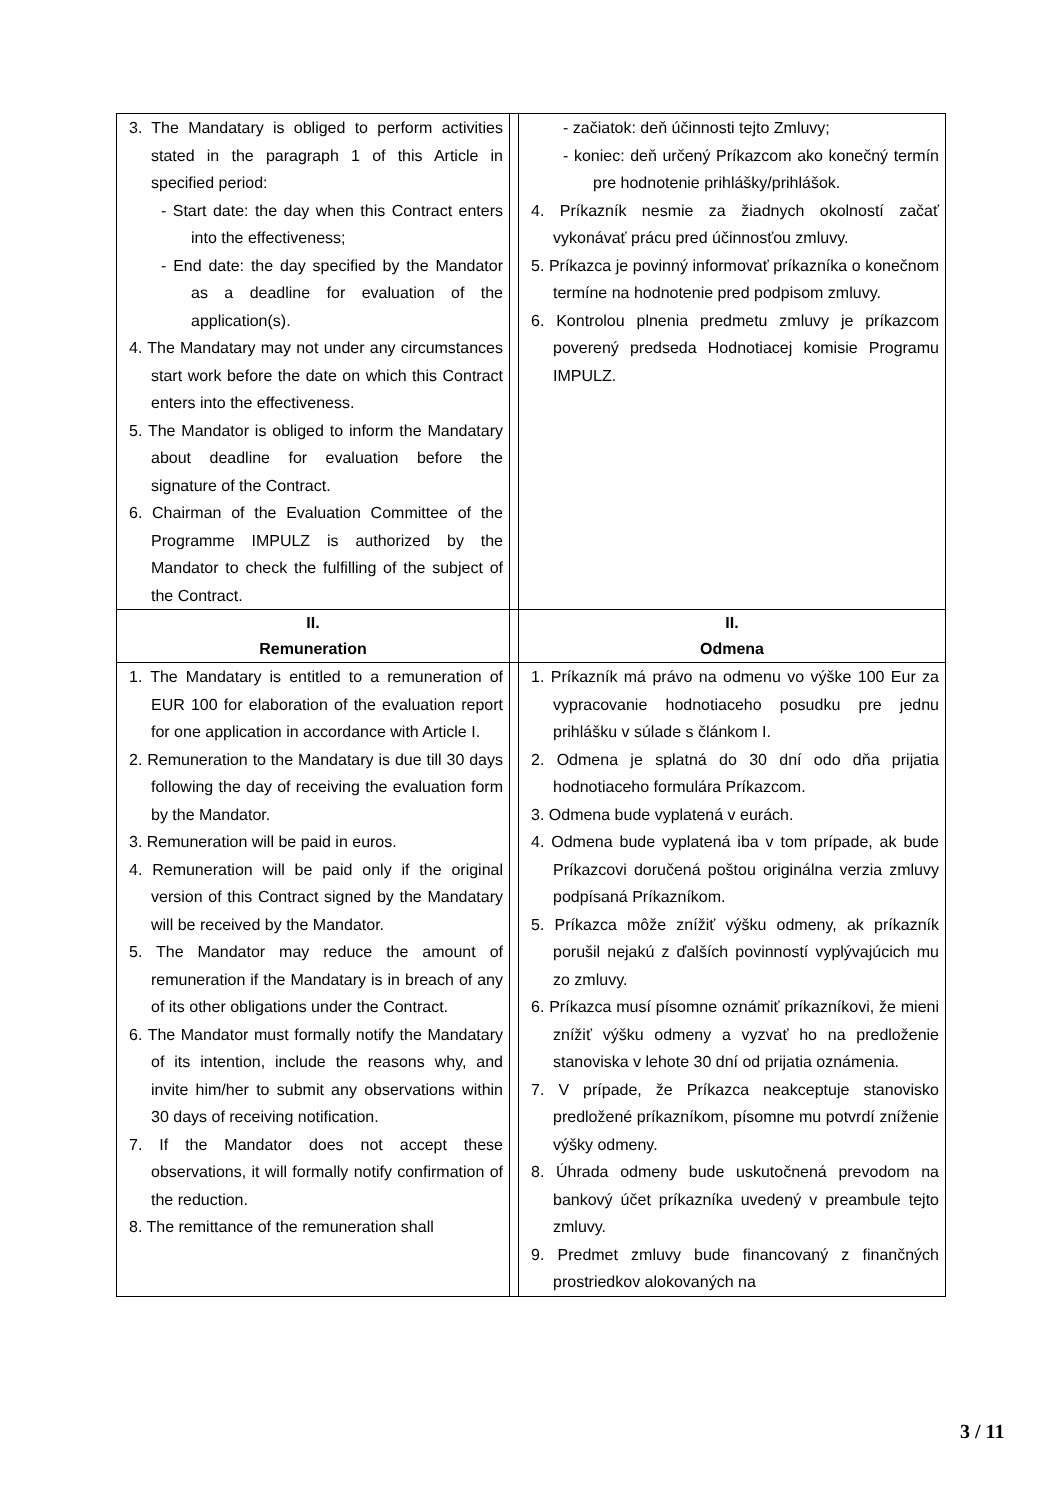| 3. The Mandatary is obliged to perform activities stated in the paragraph 1 of this Article in specified period: - Start date: the day when this Contract enters into the effectiveness; - End date: the day specified by the Mandator as a deadline for evaluation of the application(s). 4. The Mandatary may not under any circumstances start work before the date on which this Contract enters into the effectiveness. 5. The Mandator is obliged to inform the Mandatary about deadline for evaluation before the signature of the Contract. 6. Chairman of the Evaluation Committee of the Programme IMPULZ is authorized by the Mandator to check the fulfilling of the subject of the Contract. | | - začiatok: deň účinnosti tejto Zmluvy; - koniec: deň určený Príkazcom ako konečný termín pre hodnotenie prihlášky/prihlášok. 4. Príkazník nesmie za žiadnych okolností začať vykonávať prácu pred účinnosťou zmluvy. 5. Príkazca je povinný informovať príkazníka o konečnom termíne na hodnotenie pred podpisom zmluvy. 6. Kontrolou plnenia predmetu zmluvy je príkazcom poverený predseda Hodnotiacej komisie Programu IMPULZ. |
| II. Remuneration | | II. Odmena |
| 1. The Mandatary is entitled to a remuneration of EUR 100 for elaboration of the evaluation report for one application in accordance with Article I. 2. Remuneration to the Mandatary is due till 30 days following the day of receiving the evaluation form by the Mandator. 3. Remuneration will be paid in euros. 4. Remuneration will be paid only if the original version of this Contract signed by the Mandatary will be received by the Mandator. 5. The Mandator may reduce the amount of remuneration if the Mandatary is in breach of any of its other obligations under the Contract. 6. The Mandator must formally notify the Mandatary of its intention, include the reasons why, and invite him/her to submit any observations within 30 days of receiving notification. 7. If the Mandator does not accept these observations, it will formally notify confirmation of the reduction. 8. The remittance of the remuneration shall | | 1. Príkazník má právo na odmenu vo výške 100 Eur za vypracovanie hodnotiaceho posudku pre jednu prihlášku v súlade s článkom I. 2. Odmena je splatná do 30 dní odo dňa prijatia hodnotiaceho formulára Príkazcom. 3. Odmena bude vyplatená v eurách. 4. Odmena bude vyplatená iba v tom prípade, ak bude Príkazcovi doručená poštou originálna verzia zmluvy podpísaná Príkazníkom. 5. Príkazca môže znížiť výšku odmeny, ak príkazník porušil nejakú z ďalších povinností vyplývajúcich mu zo zmluvy. 6. Príkazca musí písomne oznámiť príkazníkovi, že mieni znížiť výšku odmeny a vyzvať ho na predloženie stanoviska v lehote 30 dní od prijatia oznámenia. 7. V prípade, že Príkazca neakceptuje stanovisko predložené príkazníkom, písomne mu potvrdí zníženie výšky odmeny. 8. Úhrada odmeny bude uskutočnená prevodom na bankový účet príkazníka uvedený v preambule tejto zmluvy. 9. Predmet zmluvy bude financovaný z finančných prostriedkov alokovaných na |
3 / 11